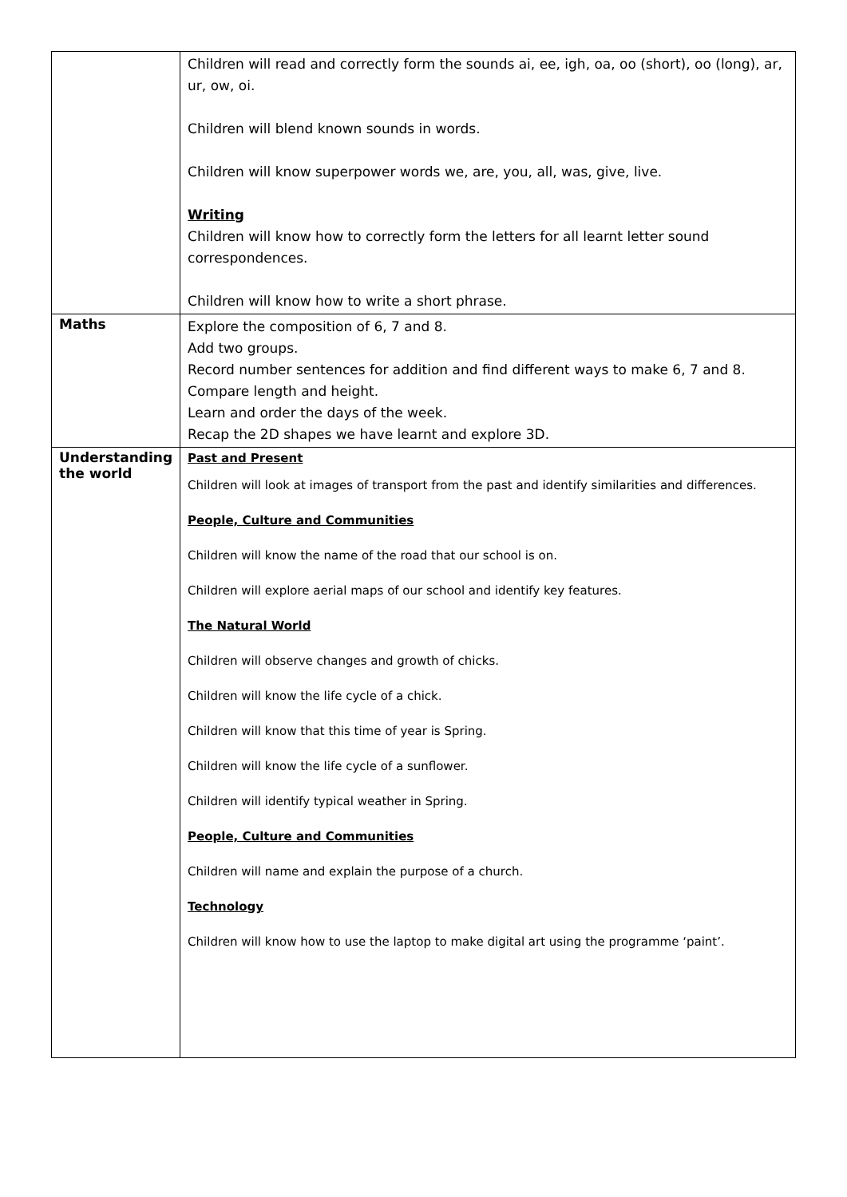| | Children will read and correctly form the sounds ai, ee, igh, oa, oo (short), oo (long), ar, ur, ow, oi. Children will blend known sounds in words. Children will know superpower words we, are, you, all, was, give, live. Writing Children will know how to correctly form the letters for all learnt letter sound correspondences. Children will know how to write a short phrase. |
| Maths | Explore the composition of 6, 7 and 8. Add two groups. Record number sentences for addition and find different ways to make 6, 7 and 8. Compare length and height. Learn and order the days of the week. Recap the 2D shapes we have learnt and explore 3D. |
| Understanding the world | Past and Present Children will look at images of transport from the past and identify similarities and differences. People, Culture and Communities Children will know the name of the road that our school is on. Children will explore aerial maps of our school and identify key features. The Natural World Children will observe changes and growth of chicks. Children will know the life cycle of a chick. Children will know that this time of year is Spring. Children will know the life cycle of a sunflower. Children will identify typical weather in Spring. People, Culture and Communities Children will name and explain the purpose of a church. Technology Children will know how to use the laptop to make digital art using the programme ‘paint’. |